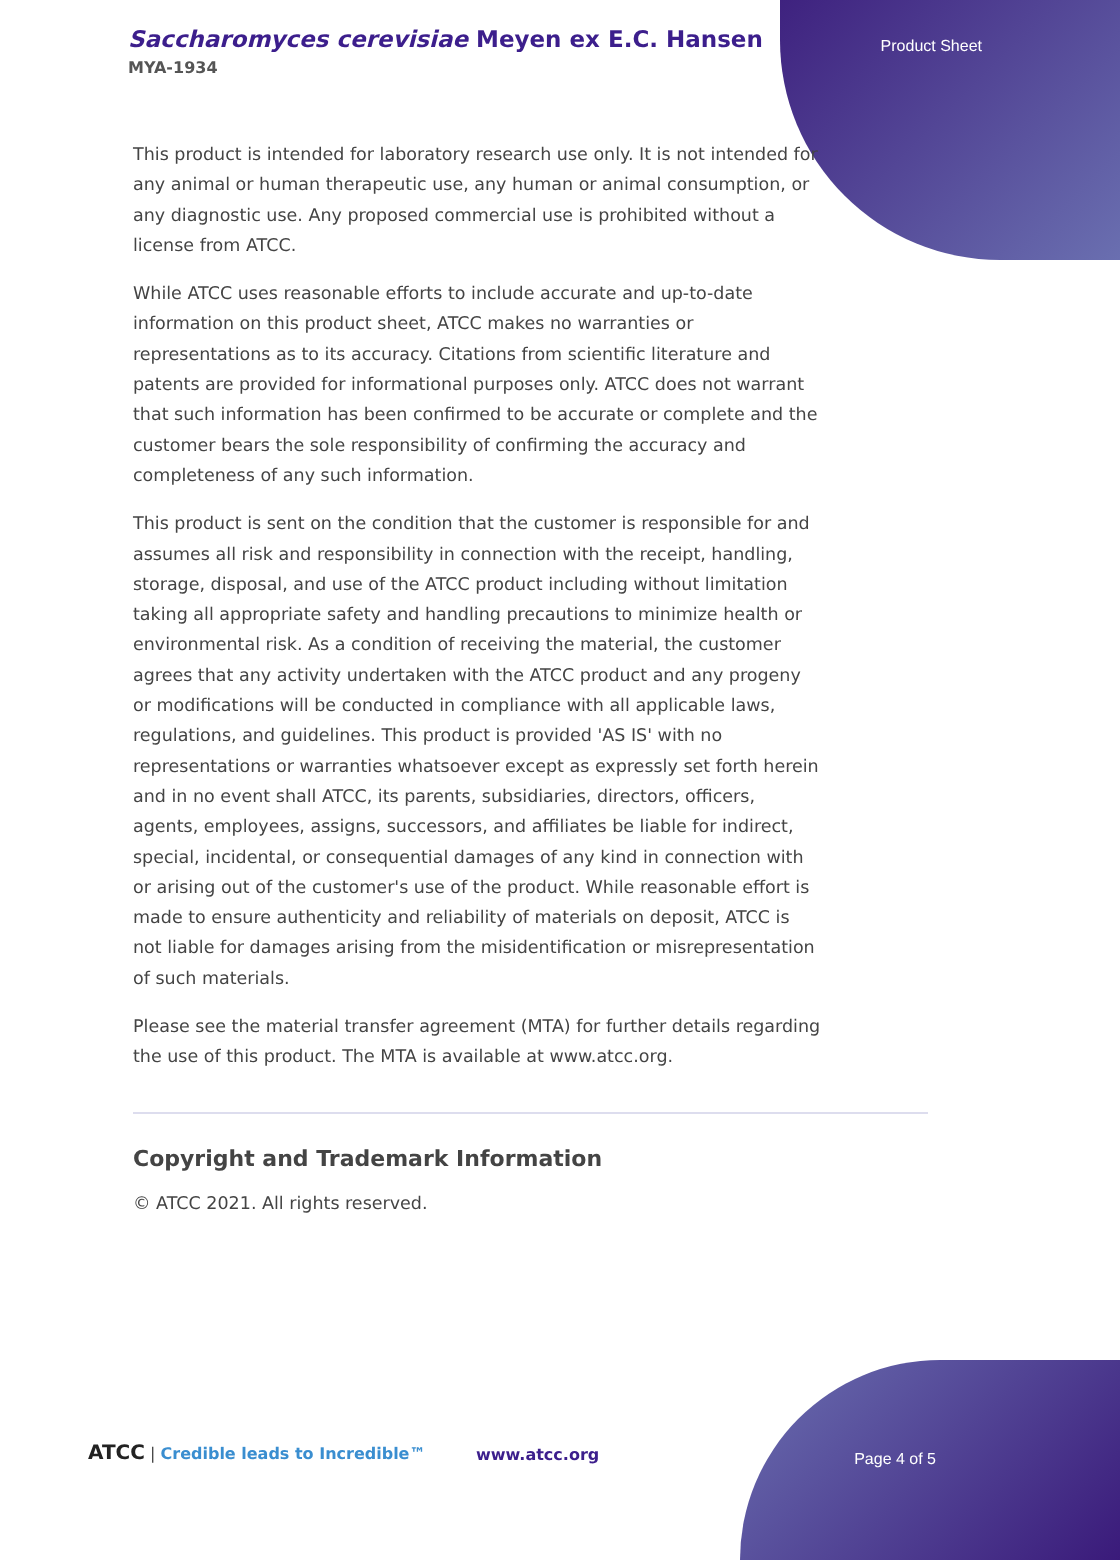Saccharomyces cerevisiae Meyen ex E.C. Hansen
MYA-1934
Product Sheet
This product is intended for laboratory research use only. It is not intended for any animal or human therapeutic use, any human or animal consumption, or any diagnostic use. Any proposed commercial use is prohibited without a license from ATCC.
While ATCC uses reasonable efforts to include accurate and up-to-date information on this product sheet, ATCC makes no warranties or representations as to its accuracy. Citations from scientific literature and patents are provided for informational purposes only. ATCC does not warrant that such information has been confirmed to be accurate or complete and the customer bears the sole responsibility of confirming the accuracy and completeness of any such information.
This product is sent on the condition that the customer is responsible for and assumes all risk and responsibility in connection with the receipt, handling, storage, disposal, and use of the ATCC product including without limitation taking all appropriate safety and handling precautions to minimize health or environmental risk. As a condition of receiving the material, the customer agrees that any activity undertaken with the ATCC product and any progeny or modifications will be conducted in compliance with all applicable laws, regulations, and guidelines. This product is provided 'AS IS' with no representations or warranties whatsoever except as expressly set forth herein and in no event shall ATCC, its parents, subsidiaries, directors, officers, agents, employees, assigns, successors, and affiliates be liable for indirect, special, incidental, or consequential damages of any kind in connection with or arising out of the customer's use of the product. While reasonable effort is made to ensure authenticity and reliability of materials on deposit, ATCC is not liable for damages arising from the misidentification or misrepresentation of such materials.
Please see the material transfer agreement (MTA) for further details regarding the use of this product. The MTA is available at www.atcc.org.
Copyright and Trademark Information
© ATCC 2021. All rights reserved.
ATCC | Credible leads to Incredible™
www.atcc.org Page 4 of 5